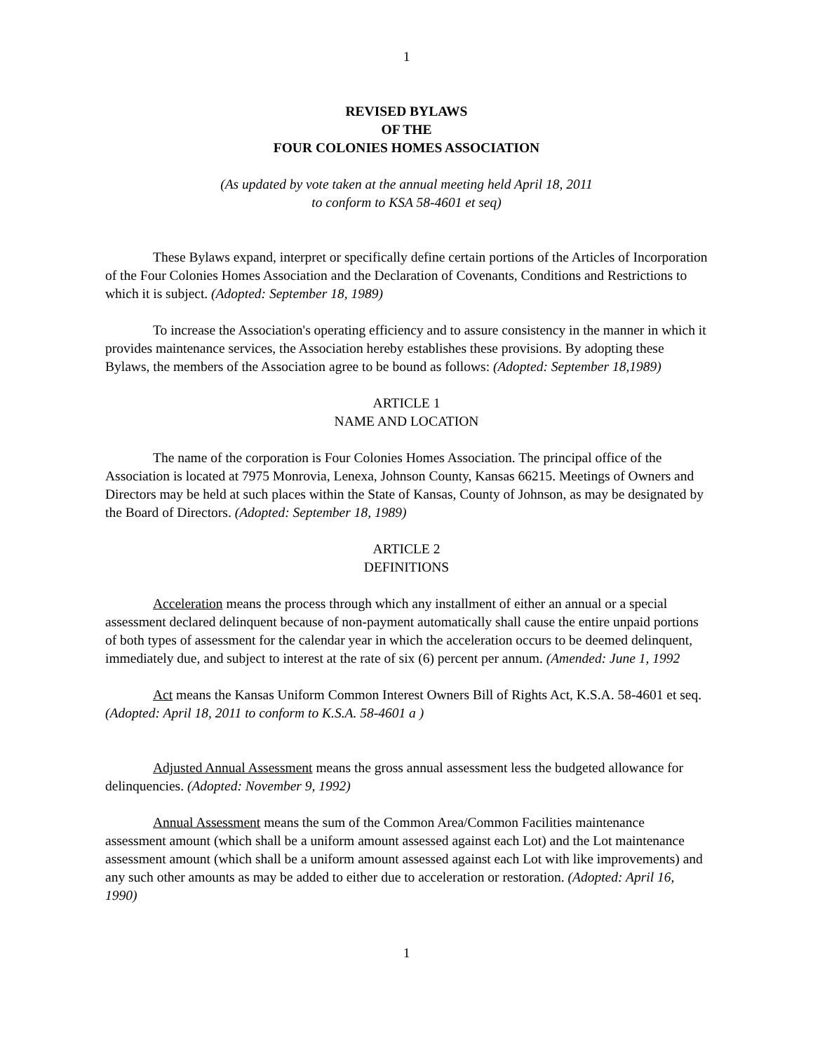1
REVISED BYLAWS
OF THE
FOUR COLONIES HOMES ASSOCIATION
(As updated by vote taken at the annual meeting held April 18, 2011
to conform to KSA 58-4601 et seq)
These Bylaws expand, interpret or specifically define certain portions of the Articles of Incorporation of the Four Colonies Homes Association and the Declaration of Covenants, Conditions and Restrictions to which it is subject. (Adopted: September 18, 1989)
To increase the Association's operating efficiency and to assure consistency in the manner in which it provides maintenance services, the Association hereby establishes these provisions. By adopting these Bylaws, the members of the Association agree to be bound as follows: (Adopted: September 18,1989)
ARTICLE 1
NAME AND LOCATION
The name of the corporation is Four Colonies Homes Association. The principal office of the Association is located at 7975 Monrovia, Lenexa, Johnson County, Kansas 66215. Meetings of Owners and Directors may be held at such places within the State of Kansas, County of Johnson, as may be designated by the Board of Directors. (Adopted: September 18, 1989)
ARTICLE 2
DEFINITIONS
Acceleration means the process through which any installment of either an annual or a special assessment declared delinquent because of non-payment automatically shall cause the entire unpaid portions of both types of assessment for the calendar year in which the acceleration occurs to be deemed delinquent, immediately due, and subject to interest at the rate of six (6) percent per annum. (Amended: June 1, 1992
Act means the Kansas Uniform Common Interest Owners Bill of Rights Act, K.S.A. 58-4601 et seq. (Adopted: April 18, 2011 to conform to K.S.A. 58-4601 a )
Adjusted Annual Assessment means the gross annual assessment less the budgeted allowance for delinquencies. (Adopted: November 9, 1992)
Annual Assessment means the sum of the Common Area/Common Facilities maintenance assessment amount (which shall be a uniform amount assessed against each Lot) and the Lot maintenance assessment amount (which shall be a uniform amount assessed against each Lot with like improvements) and any such other amounts as may be added to either due to acceleration or restoration. (Adopted: April 16, 1990)
1